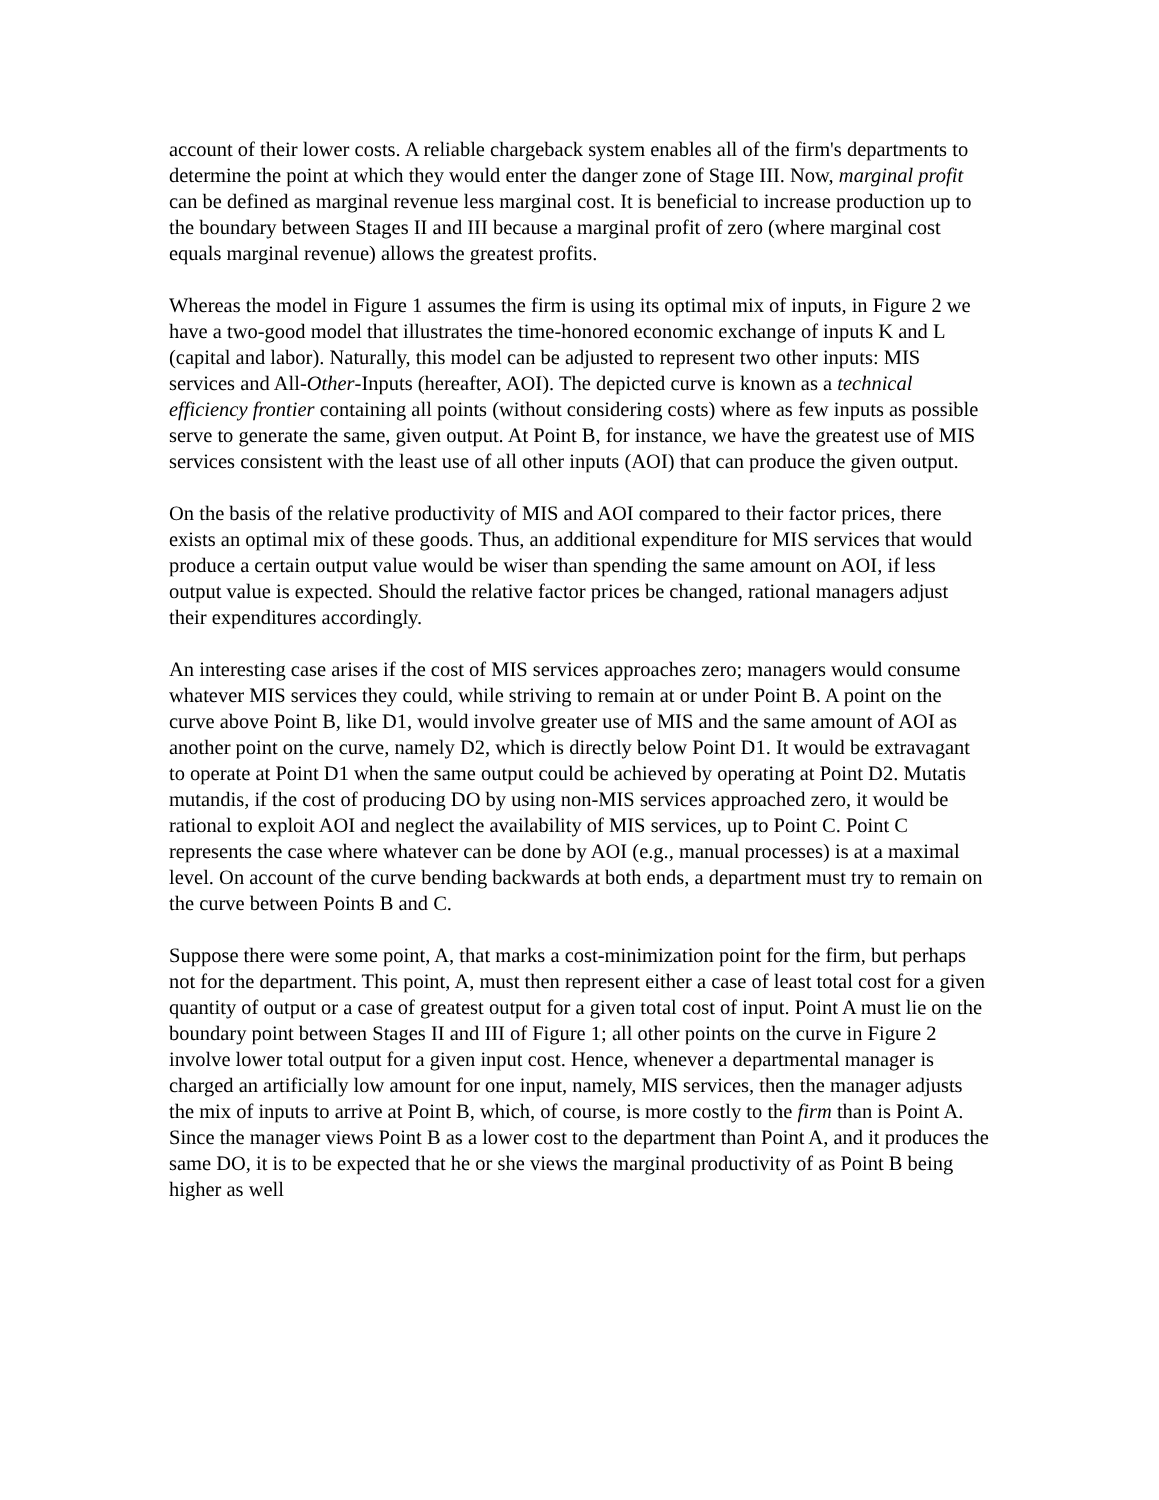account of their lower costs. A reliable chargeback system enables all of the firm's departments to determine the point at which they would enter the danger zone of Stage III. Now, marginal profit can be defined as marginal revenue less marginal cost. It is beneficial to increase production up to the boundary between Stages II and III because a marginal profit of zero (where marginal cost equals marginal revenue) allows the greatest profits.
Whereas the model in Figure 1 assumes the firm is using its optimal mix of inputs, in Figure 2 we have a two-good model that illustrates the time-honored economic exchange of inputs K and L (capital and labor). Naturally, this model can be adjusted to represent two other inputs: MIS services and All-Other-Inputs (hereafter, AOI). The depicted curve is known as a technical efficiency frontier containing all points (without considering costs) where as few inputs as possible serve to generate the same, given output. At Point B, for instance, we have the greatest use of MIS services consistent with the least use of all other inputs (AOI) that can produce the given output.
On the basis of the relative productivity of MIS and AOI compared to their factor prices, there exists an optimal mix of these goods. Thus, an additional expenditure for MIS services that would produce a certain output value would be wiser than spending the same amount on AOI, if less output value is expected. Should the relative factor prices be changed, rational managers adjust their expenditures accordingly.
An interesting case arises if the cost of MIS services approaches zero; managers would consume whatever MIS services they could, while striving to remain at or under Point B. A point on the curve above Point B, like D1, would involve greater use of MIS and the same amount of AOI as another point on the curve, namely D2, which is directly below Point D1. It would be extravagant to operate at Point D1 when the same output could be achieved by operating at Point D2. Mutatis mutandis, if the cost of producing DO by using non-MIS services approached zero, it would be rational to exploit AOI and neglect the availability of MIS services, up to Point C. Point C represents the case where whatever can be done by AOI (e.g., manual processes) is at a maximal level. On account of the curve bending backwards at both ends, a department must try to remain on the curve between Points B and C.
Suppose there were some point, A, that marks a cost-minimization point for the firm, but perhaps not for the department. This point, A, must then represent either a case of least total cost for a given quantity of output or a case of greatest output for a given total cost of input. Point A must lie on the boundary point between Stages II and III of Figure 1; all other points on the curve in Figure 2 involve lower total output for a given input cost. Hence, whenever a departmental manager is charged an artificially low amount for one input, namely, MIS services, then the manager adjusts the mix of inputs to arrive at Point B, which, of course, is more costly to the firm than is Point A. Since the manager views Point B as a lower cost to the department than Point A, and it produces the same DO, it is to be expected that he or she views the marginal productivity of as Point B being higher as well